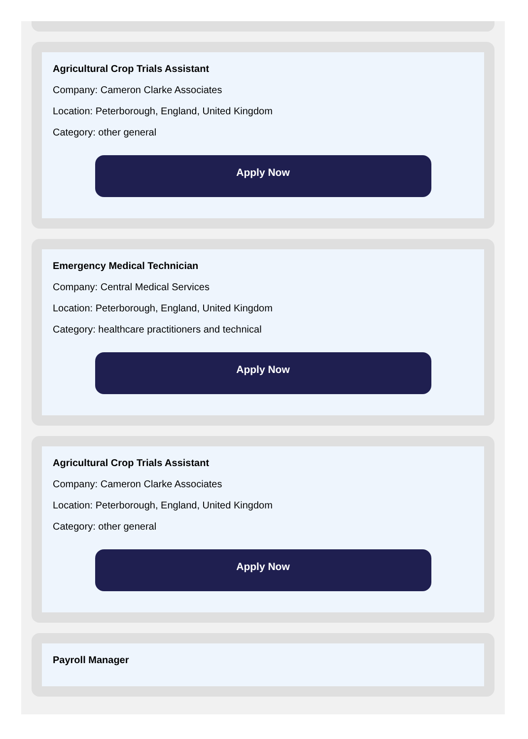Agricultural Crop Trials Assistant
Company: Cameron Clarke Associates
Location: Peterborough, England, United Kingdom
Category: other general
Apply Now
Emergency Medical Technician
Company: Central Medical Services
Location: Peterborough, England, United Kingdom
Category: healthcare practitioners and technical
Apply Now
Agricultural Crop Trials Assistant
Company: Cameron Clarke Associates
Location: Peterborough, England, United Kingdom
Category: other general
Apply Now
Payroll Manager